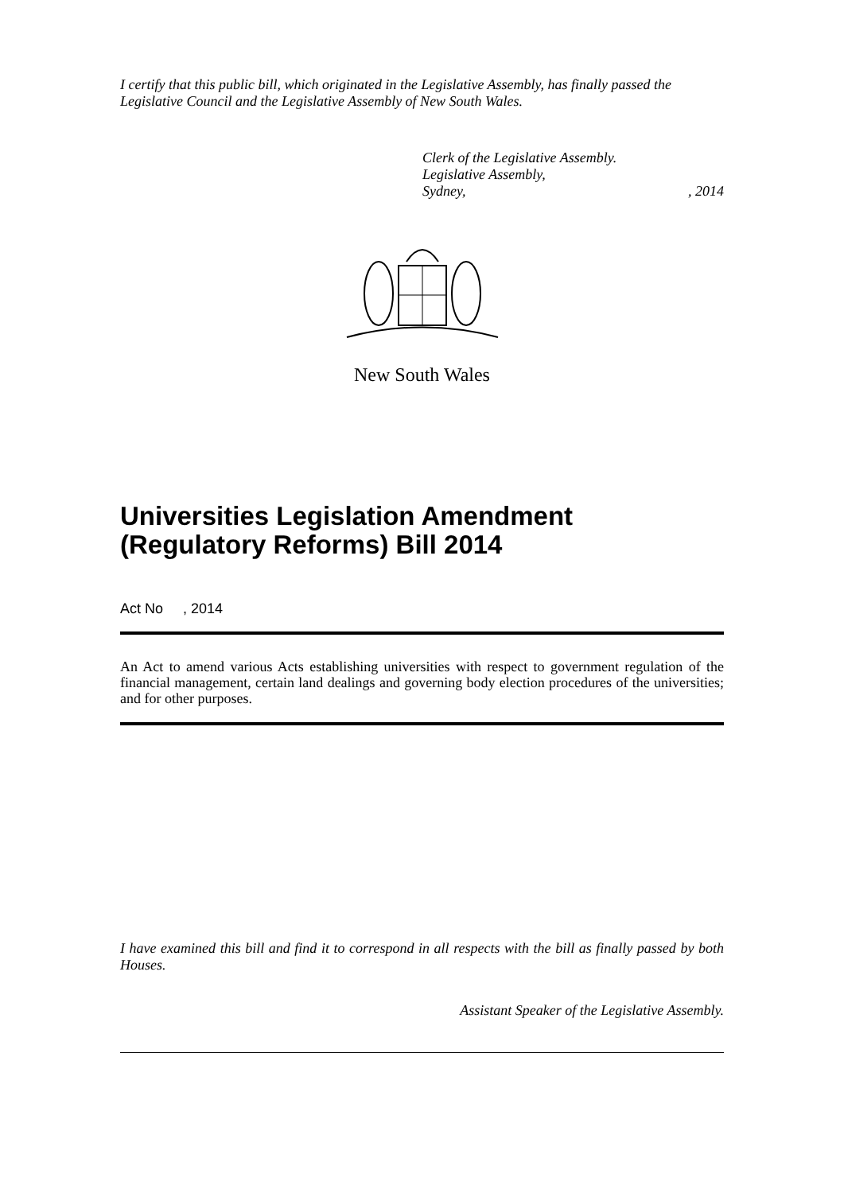I certify that this public bill, which originated in the Legislative Assembly, has finally passed the Legislative Council and the Legislative Assembly of New South Wales.
Clerk of the Legislative Assembly.
Legislative Assembly,
Sydney,, 2014
New South Wales
Universities Legislation Amendment (Regulatory Reforms) Bill 2014
Act No , 2014
An Act to amend various Acts establishing universities with respect to government regulation of the financial management, certain land dealings and governing body election procedures of the universities; and for other purposes.
I have examined this bill and find it to correspond in all respects with the bill as finally passed by both Houses.
Assistant Speaker of the Legislative Assembly.